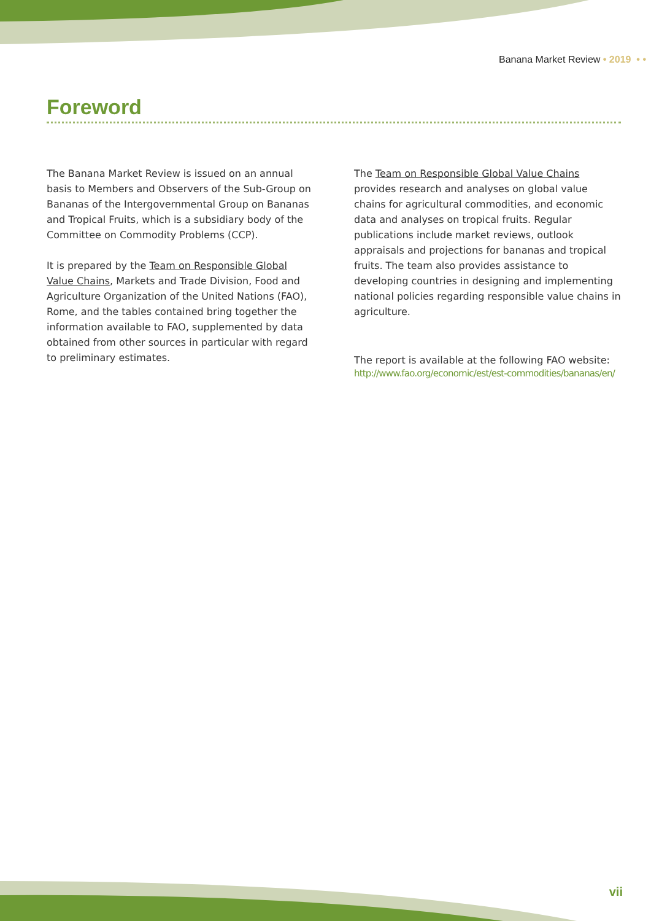Banana Market Review • 2019 • •
Foreword
The Banana Market Review is issued on an annual basis to Members and Observers of the Sub-Group on Bananas of the Intergovernmental Group on Bananas and Tropical Fruits, which is a subsidiary body of the Committee on Commodity Problems (CCP).
It is prepared by the Team on Responsible Global Value Chains, Markets and Trade Division, Food and Agriculture Organization of the United Nations (FAO), Rome, and the tables contained bring together the information available to FAO, supplemented by data obtained from other sources in particular with regard to preliminary estimates.
The Team on Responsible Global Value Chains provides research and analyses on global value chains for agricultural commodities, and economic data and analyses on tropical fruits. Regular publications include market reviews, outlook appraisals and projections for bananas and tropical fruits. The team also provides assistance to developing countries in designing and implementing national policies regarding responsible value chains in agriculture.
The report is available at the following FAO website:
http://www.fao.org/economic/est/est-commodities/bananas/en/
vii